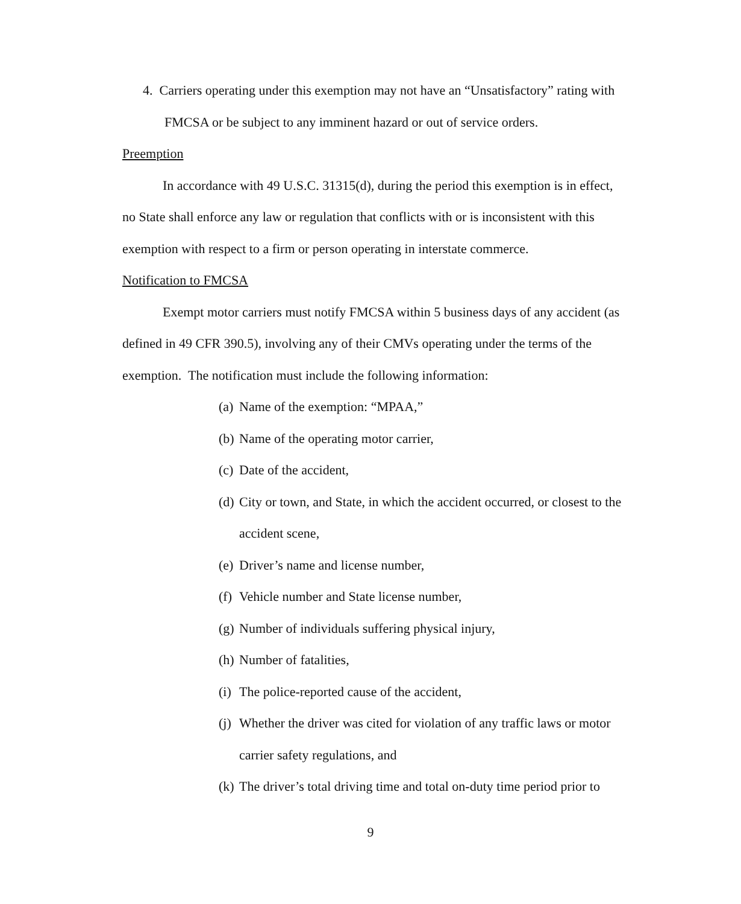4. Carriers operating under this exemption may not have an “Unsatisfactory” rating with FMCSA or be subject to any imminent hazard or out of service orders.
Preemption
In accordance with 49 U.S.C. 31315(d), during the period this exemption is in effect, no State shall enforce any law or regulation that conflicts with or is inconsistent with this exemption with respect to a firm or person operating in interstate commerce.
Notification to FMCSA
Exempt motor carriers must notify FMCSA within 5 business days of any accident (as defined in 49 CFR 390.5), involving any of their CMVs operating under the terms of the exemption. The notification must include the following information:
(a) Name of the exemption: “MPAA,”
(b) Name of the operating motor carrier,
(c) Date of the accident,
(d) City or town, and State, in which the accident occurred, or closest to the accident scene,
(e) Driver’s name and license number,
(f) Vehicle number and State license number,
(g) Number of individuals suffering physical injury,
(h) Number of fatalities,
(i) The police-reported cause of the accident,
(j) Whether the driver was cited for violation of any traffic laws or motor carrier safety regulations, and
(k) The driver’s total driving time and total on-duty time period prior to
9